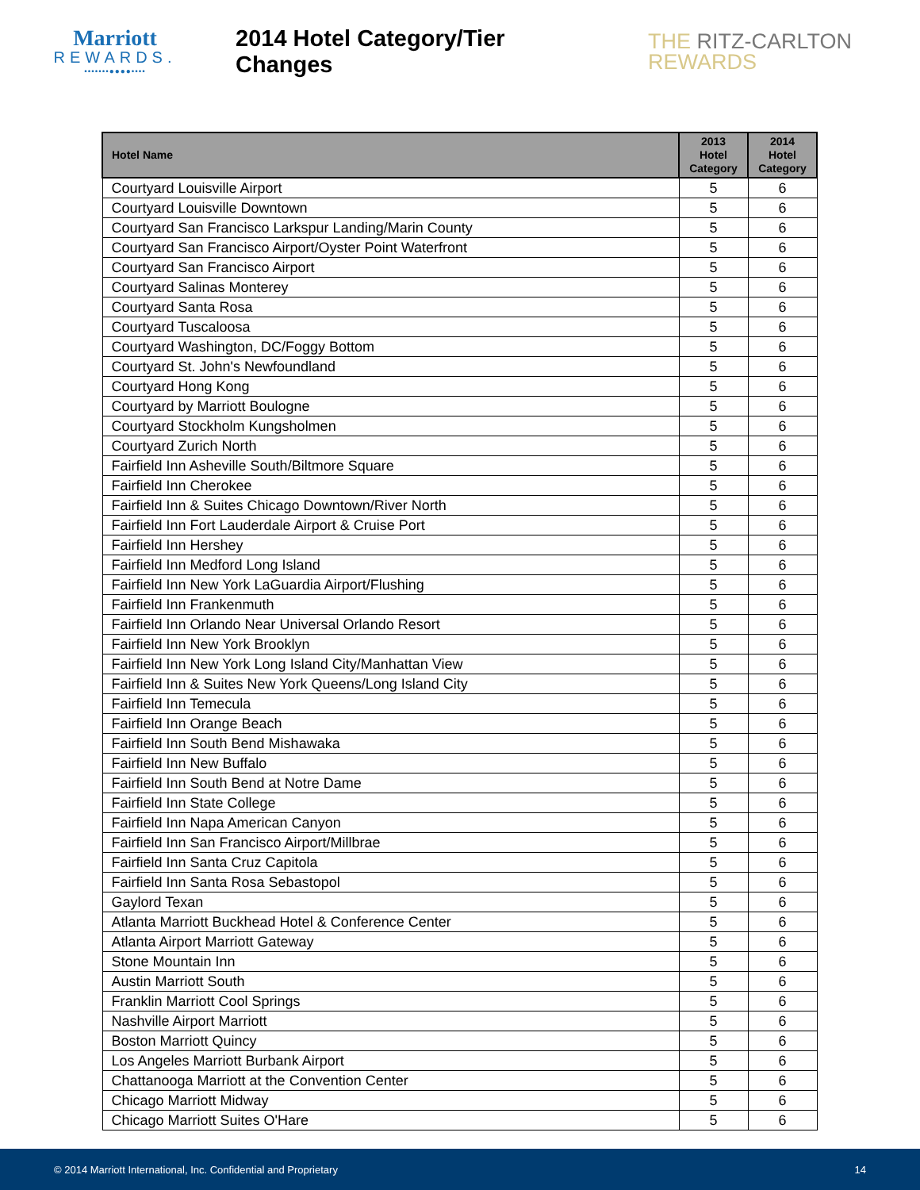Marriott
REWARDS.
•••••••●●●●••••
2014 Hotel Category/Tier Changes
THE RITZ-CARLTON
REWARDS
| Hotel Name | 2013 Hotel Category | 2014 Hotel Category |
| --- | --- | --- |
| Courtyard Louisville Airport | 5 | 6 |
| Courtyard Louisville Downtown | 5 | 6 |
| Courtyard San Francisco Larkspur Landing/Marin County | 5 | 6 |
| Courtyard San Francisco Airport/Oyster Point Waterfront | 5 | 6 |
| Courtyard San Francisco Airport | 5 | 6 |
| Courtyard Salinas Monterey | 5 | 6 |
| Courtyard Santa Rosa | 5 | 6 |
| Courtyard Tuscaloosa | 5 | 6 |
| Courtyard Washington, DC/Foggy Bottom | 5 | 6 |
| Courtyard St. John's Newfoundland | 5 | 6 |
| Courtyard Hong Kong | 5 | 6 |
| Courtyard by Marriott Boulogne | 5 | 6 |
| Courtyard Stockholm Kungsholmen | 5 | 6 |
| Courtyard Zurich North | 5 | 6 |
| Fairfield Inn Asheville South/Biltmore Square | 5 | 6 |
| Fairfield Inn Cherokee | 5 | 6 |
| Fairfield Inn & Suites Chicago Downtown/River North | 5 | 6 |
| Fairfield Inn Fort Lauderdale Airport & Cruise Port | 5 | 6 |
| Fairfield Inn Hershey | 5 | 6 |
| Fairfield Inn Medford Long Island | 5 | 6 |
| Fairfield Inn New York LaGuardia Airport/Flushing | 5 | 6 |
| Fairfield Inn Frankenmuth | 5 | 6 |
| Fairfield Inn Orlando Near Universal Orlando Resort | 5 | 6 |
| Fairfield Inn New York Brooklyn | 5 | 6 |
| Fairfield Inn New York Long Island City/Manhattan View | 5 | 6 |
| Fairfield Inn & Suites New York Queens/Long Island City | 5 | 6 |
| Fairfield Inn Temecula | 5 | 6 |
| Fairfield Inn Orange Beach | 5 | 6 |
| Fairfield Inn South Bend Mishawaka | 5 | 6 |
| Fairfield Inn New Buffalo | 5 | 6 |
| Fairfield Inn South Bend at Notre Dame | 5 | 6 |
| Fairfield Inn State College | 5 | 6 |
| Fairfield Inn Napa American Canyon | 5 | 6 |
| Fairfield Inn San Francisco Airport/Millbrae | 5 | 6 |
| Fairfield Inn Santa Cruz Capitola | 5 | 6 |
| Fairfield Inn Santa Rosa Sebastopol | 5 | 6 |
| Gaylord Texan | 5 | 6 |
| Atlanta Marriott Buckhead Hotel & Conference Center | 5 | 6 |
| Atlanta Airport Marriott Gateway | 5 | 6 |
| Stone Mountain Inn | 5 | 6 |
| Austin Marriott South | 5 | 6 |
| Franklin Marriott Cool Springs | 5 | 6 |
| Nashville Airport Marriott | 5 | 6 |
| Boston Marriott Quincy | 5 | 6 |
| Los Angeles Marriott Burbank Airport | 5 | 6 |
| Chattanooga Marriott at the Convention Center | 5 | 6 |
| Chicago Marriott Midway | 5 | 6 |
| Chicago Marriott Suites O'Hare | 5 | 6 |
© 2014 Marriott International, Inc. Confidential and Proprietary 14